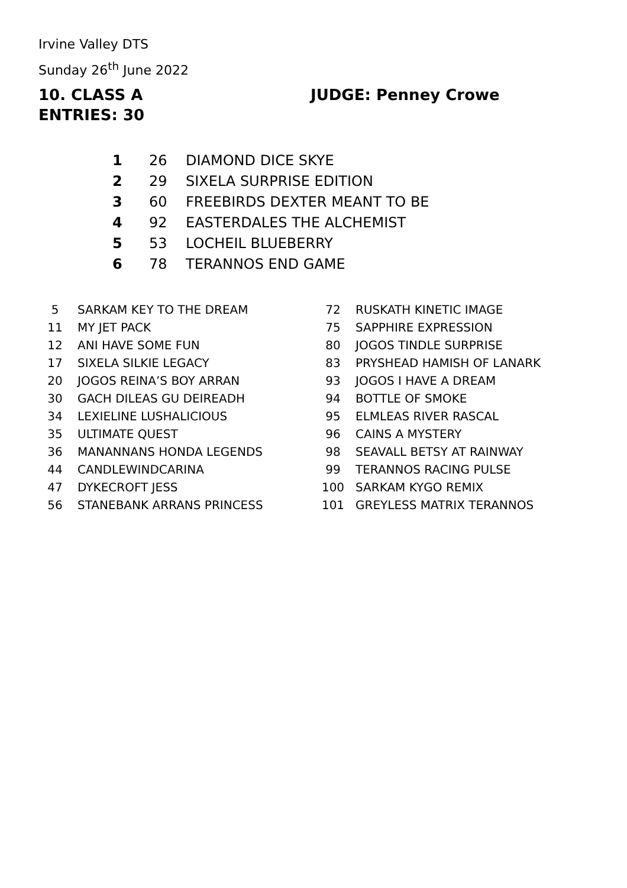Irvine Valley DTS
Sunday 26<sup>th</sup> June 2022
10. CLASS A JUDGE: Penney Crowe
ENTRIES: 30
| 1 | 26 | DIAMOND DICE SKYE |
| 2 | 29 | SIXELA SURPRISE EDITION |
| 3 | 60 | FREEBIRDS DEXTER MEANT TO BE |
| 4 | 92 | EASTERDALES THE ALCHEMIST |
| 5 | 53 | LOCHEIL BLUEBERRY |
| 6 | 78 | TERANNOS END GAME |
| 5 | SARKAM KEY TO THE DREAM |
| 11 | MY JET PACK |
| 12 | ANI HAVE SOME FUN |
| 17 | SIXELA SILKIE LEGACY |
| 20 | JOGOS REINA’S BOY ARRAN |
| 30 | GACH DILEAS GU DEIREADH |
| 34 | LEXIELINE LUSHALICIOUS |
| 35 | ULTIMATE QUEST |
| 36 | MANANNANS HONDA LEGENDS |
| 44 | CANDLEWINDCARINA |
| 47 | DYKECROFT JESS |
| 56 | STANEBANK ARRANS PRINCESS |
| 72 | RUSKATH KINETIC IMAGE |
| 75 | SAPPHIRE EXPRESSION |
| 80 | JOGOS TINDLE SURPRISE |
| 83 | PRYSHEAD HAMISH OF LANARK |
| 93 | JOGOS I HAVE A DREAM |
| 94 | BOTTLE OF SMOKE |
| 95 | ELMLEAS RIVER RASCAL |
| 96 | CAINS A MYSTERY |
| 98 | SEAVALL BETSY AT RAINWAY |
| 99 | TERANNOS RACING PULSE |
| 100 | SARKAM KYGO REMIX |
| 101 | GREYLESS MATRIX TERANNOS |